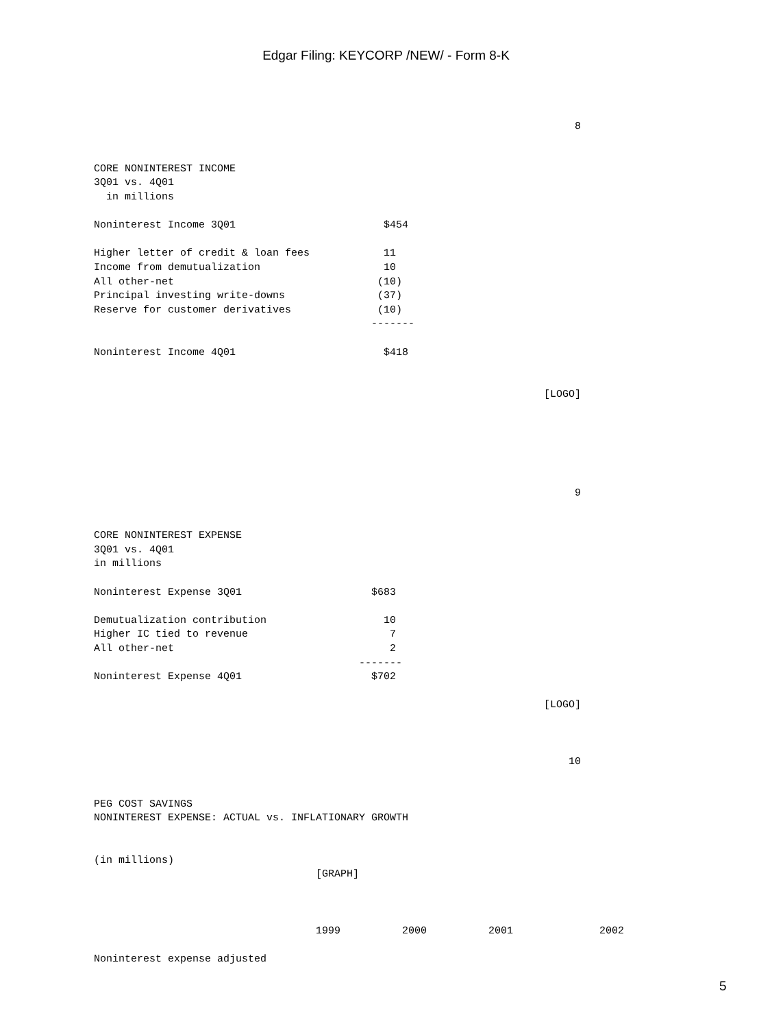Edgar Filing: KEYCORP /NEW/ - Form 8-K
                                                                              8


CORE NONINTEREST INCOME
3Q01 vs. 4Q01
  in millions

Noninterest Income 3Q01                        $454

Higher letter of credit & loan fees            11
Income from demutualization                    10
All other-net                                 (10)
Principal investing write-downs               (37)
Reserve for customer derivatives              (10)
                                             -------

Noninterest Income 4Q01                        $418


                                                                         [LOGO]






                                                                              9


CORE NONINTEREST EXPENSE
3Q01 vs. 4Q01
in millions

Noninterest Expense 3Q01                     $683

Demutualization contribution                   10
Higher IC tied to revenue                       7
All other-net                                   2
                                           -------
Noninterest Expense 4Q01                     $702

                                                                         [LOGO]



                                                                             10


PEG COST SAVINGS
NONINTEREST EXPENSE: ACTUAL vs. INFLATIONARY GROWTH


(in millions)
                                    [GRAPH]



                                    1999          2000          2001              2002

Noninterest expense adjusted
5